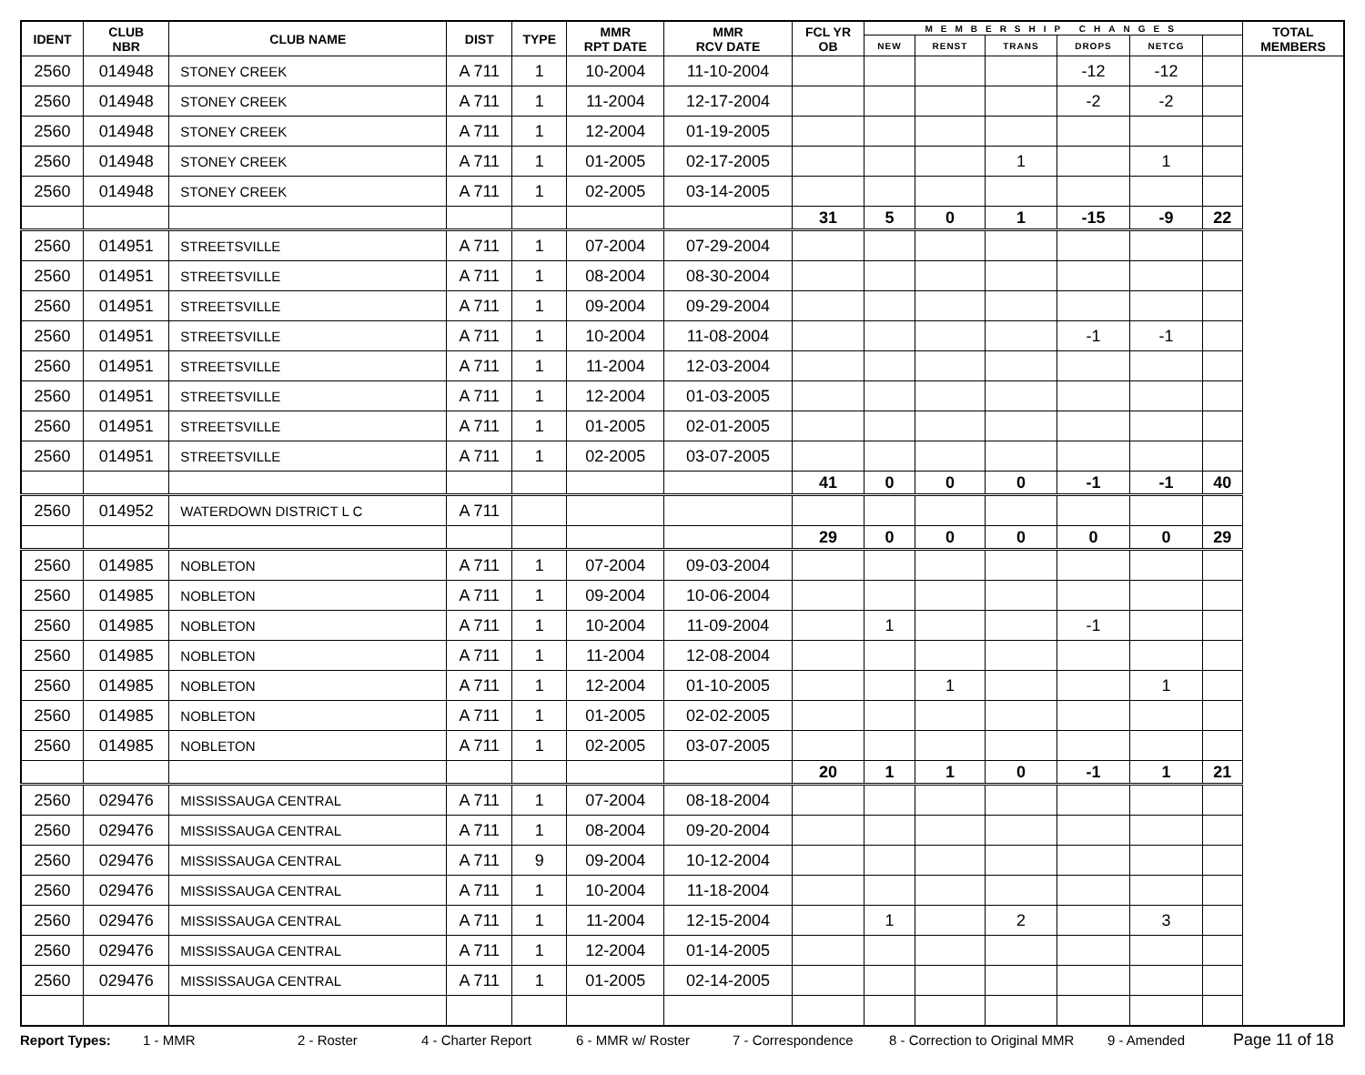| IDENT | CLUB NBR | CLUB NAME | DIST | TYPE | MMR RPT DATE | MMR RCV DATE | FCL YR OB | MEMBERSHIP CHANGES | | | | | | TOTAL MEMBERS |
| --- | --- | --- | --- | --- | --- | --- | --- | --- | --- | --- | --- | --- | --- | --- |
| | | | | | | | | NEW | RENST | TRANS | DROPS | NETCG | | |
| 2560 | 014948 | STONEY CREEK | A 711 | 1 | 10-2004 | 11-10-2004 | | | | | -12 | -12 | | |
| 2560 | 014948 | STONEY CREEK | A 711 | 1 | 11-2004 | 12-17-2004 | | | | | -2 | -2 | | |
| 2560 | 014948 | STONEY CREEK | A 711 | 1 | 12-2004 | 01-19-2005 | | | | | | | | |
| 2560 | 014948 | STONEY CREEK | A 711 | 1 | 01-2005 | 02-17-2005 | | | | 1 | | 1 | | |
| 2560 | 014948 | STONEY CREEK | A 711 | 1 | 02-2005 | 03-14-2005 | | | | | | | | |
| | | | | | | | 31 | 5 | 0 | 1 | -15 | -9 | 22 | |
| 2560 | 014951 | STREETSVILLE | A 711 | 1 | 07-2004 | 07-29-2004 | | | | | | | | |
| 2560 | 014951 | STREETSVILLE | A 711 | 1 | 08-2004 | 08-30-2004 | | | | | | | | |
| 2560 | 014951 | STREETSVILLE | A 711 | 1 | 09-2004 | 09-29-2004 | | | | | | | | |
| 2560 | 014951 | STREETSVILLE | A 711 | 1 | 10-2004 | 11-08-2004 | | | | | -1 | -1 | | |
| 2560 | 014951 | STREETSVILLE | A 711 | 1 | 11-2004 | 12-03-2004 | | | | | | | | |
| 2560 | 014951 | STREETSVILLE | A 711 | 1 | 12-2004 | 01-03-2005 | | | | | | | | |
| 2560 | 014951 | STREETSVILLE | A 711 | 1 | 01-2005 | 02-01-2005 | | | | | | | | |
| 2560 | 014951 | STREETSVILLE | A 711 | 1 | 02-2005 | 03-07-2005 | | | | | | | | |
| | | | | | | | 41 | 0 | 0 | 0 | -1 | -1 | 40 | |
| 2560 | 014952 | WATERDOWN DISTRICT L C | A 711 | | | | | | | | | | | |
| | | | | | | | 29 | 0 | 0 | 0 | 0 | 0 | 29 | |
| 2560 | 014985 | NOBLETON | A 711 | 1 | 07-2004 | 09-03-2004 | | | | | | | | |
| 2560 | 014985 | NOBLETON | A 711 | 1 | 09-2004 | 10-06-2004 | | | | | | | | |
| 2560 | 014985 | NOBLETON | A 711 | 1 | 10-2004 | 11-09-2004 | | 1 | | | -1 | | | |
| 2560 | 014985 | NOBLETON | A 711 | 1 | 11-2004 | 12-08-2004 | | | | | | | | |
| 2560 | 014985 | NOBLETON | A 711 | 1 | 12-2004 | 01-10-2005 | | | 1 | | | 1 | | |
| 2560 | 014985 | NOBLETON | A 711 | 1 | 01-2005 | 02-02-2005 | | | | | | | | |
| 2560 | 014985 | NOBLETON | A 711 | 1 | 02-2005 | 03-07-2005 | | | | | | | | |
| | | | | | | | 20 | 1 | 1 | 0 | -1 | 1 | 21 | |
| 2560 | 029476 | MISSISSAUGA CENTRAL | A 711 | 1 | 07-2004 | 08-18-2004 | | | | | | | | |
| 2560 | 029476 | MISSISSAUGA CENTRAL | A 711 | 1 | 08-2004 | 09-20-2004 | | | | | | | | |
| 2560 | 029476 | MISSISSAUGA CENTRAL | A 711 | 9 | 09-2004 | 10-12-2004 | | | | | | | | |
| 2560 | 029476 | MISSISSAUGA CENTRAL | A 711 | 1 | 10-2004 | 11-18-2004 | | | | | | | | |
| 2560 | 029476 | MISSISSAUGA CENTRAL | A 711 | 1 | 11-2004 | 12-15-2004 | | 1 | | 2 | | 3 | | |
| 2560 | 029476 | MISSISSAUGA CENTRAL | A 711 | 1 | 12-2004 | 01-14-2005 | | | | | | | | |
| 2560 | 029476 | MISSISSAUGA CENTRAL | A 711 | 1 | 01-2005 | 02-14-2005 | | | | | | | | |
Report Types: 1 - MMR 2 - Roster 4 - Charter Report 6 - MMR w/ Roster 7 - Correspondence 8 - Correction to Original MMR 9 - Amended Page 11 of 18